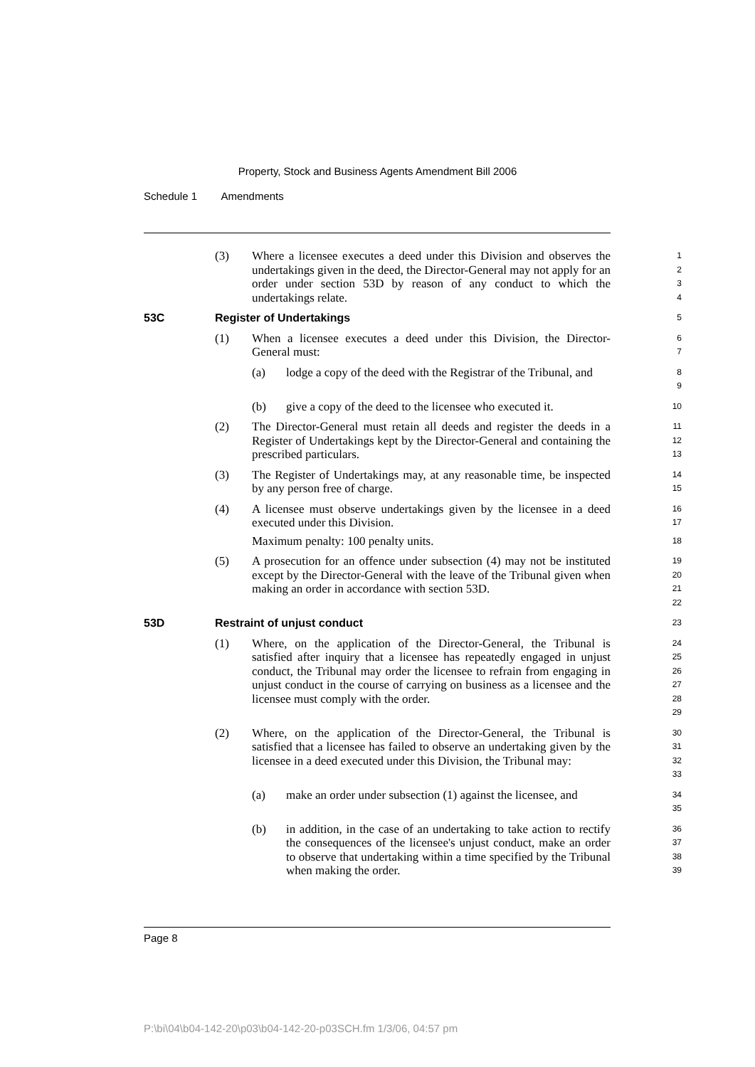Property, Stock and Business Agents Amendment Bill 2006
Schedule 1 Amendments
(3) Where a licensee executes a deed under this Division and observes the undertakings given in the deed, the Director-General may not apply for an order under section 53D by reason of any conduct to which the undertakings relate.
1
2
3
4
53C Register of Undertakings
5
(1) When a licensee executes a deed under this Division, the Director-General must:
6
7
(a) lodge a copy of the deed with the Registrar of the Tribunal, and
8
9
(b) give a copy of the deed to the licensee who executed it.
10
(2) The Director-General must retain all deeds and register the deeds in a Register of Undertakings kept by the Director-General and containing the prescribed particulars.
11
12
13
(3) The Register of Undertakings may, at any reasonable time, be inspected by any person free of charge.
14
15
(4) A licensee must observe undertakings given by the licensee in a deed executed under this Division.
Maximum penalty: 100 penalty units.
16
17
18
(5) A prosecution for an offence under subsection (4) may not be instituted except by the Director-General with the leave of the Tribunal given when making an order in accordance with section 53D.
19
20
21
22
53D Restraint of unjust conduct
23
(1) Where, on the application of the Director-General, the Tribunal is satisfied after inquiry that a licensee has repeatedly engaged in unjust conduct, the Tribunal may order the licensee to refrain from engaging in unjust conduct in the course of carrying on business as a licensee and the licensee must comply with the order.
24
25
26
27
28
29
(2) Where, on the application of the Director-General, the Tribunal is satisfied that a licensee has failed to observe an undertaking given by the licensee in a deed executed under this Division, the Tribunal may:
30
31
32
33
(a) make an order under subsection (1) against the licensee, and
34
35
(b) in addition, in the case of an undertaking to take action to rectify the consequences of the licensee's unjust conduct, make an order to observe that undertaking within a time specified by the Tribunal when making the order.
36
37
38
39
Page 8
P:\bi\04\b04-142-20\p03\b04-142-20-p03SCH.fm 1/3/06, 04:57 pm